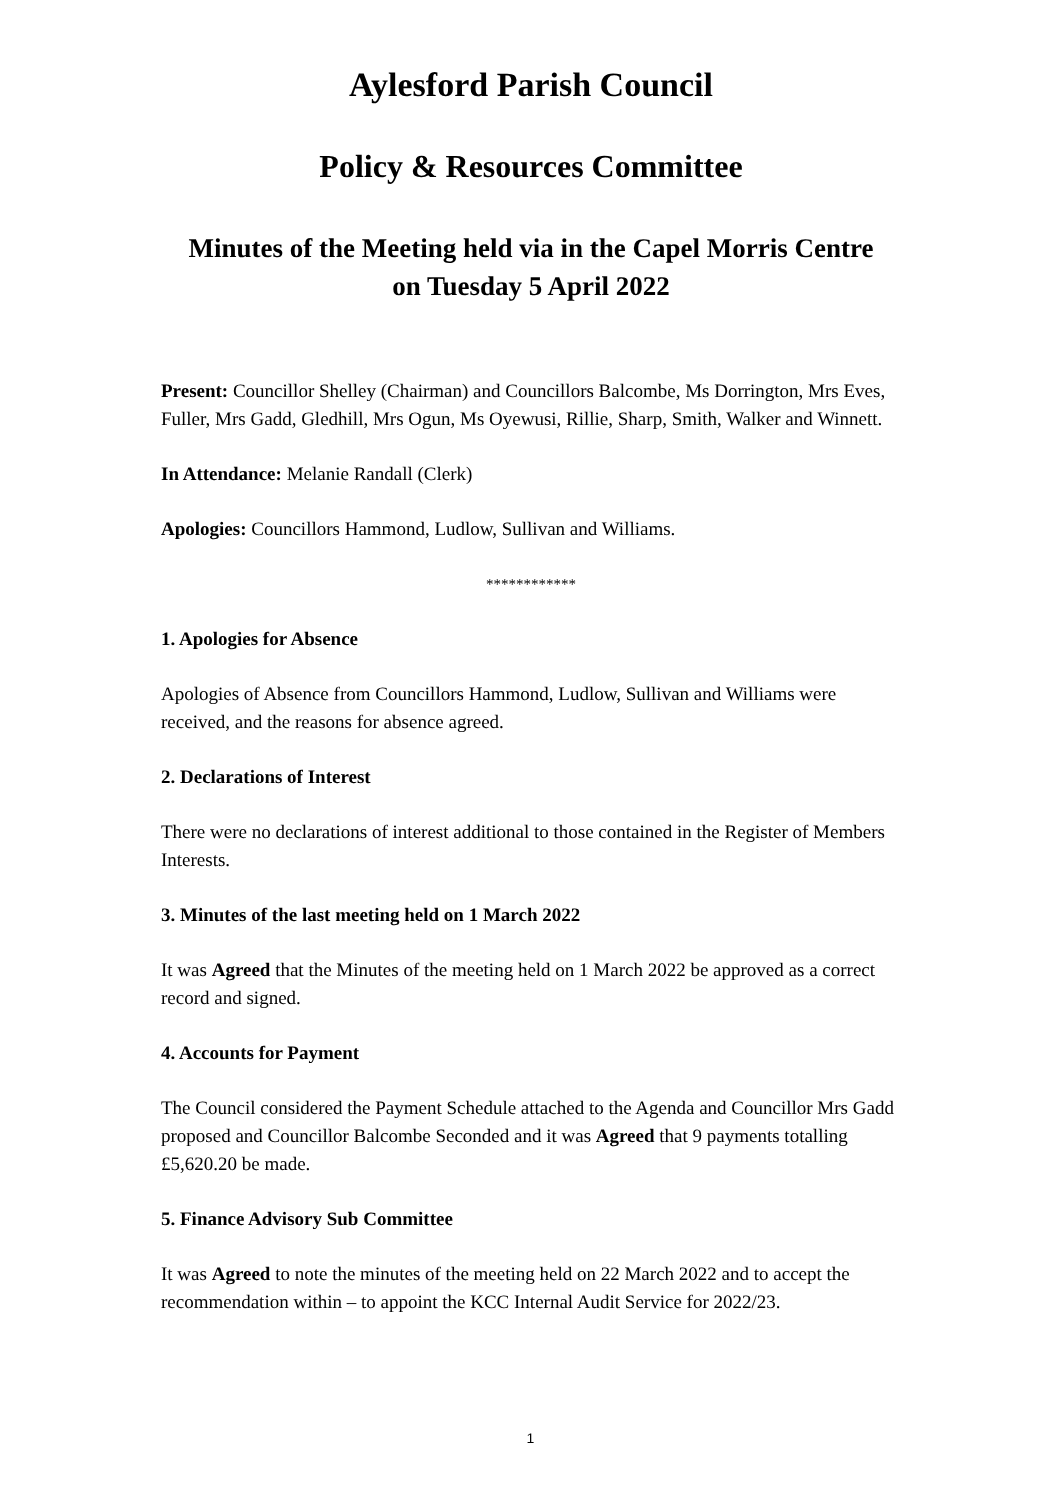Aylesford Parish Council
Policy & Resources Committee
Minutes of the Meeting held via in the Capel Morris Centre
on Tuesday 5 April 2022
Present: Councillor Shelley (Chairman) and Councillors Balcombe, Ms Dorrington, Mrs Eves, Fuller, Mrs Gadd, Gledhill, Mrs Ogun, Ms Oyewusi, Rillie, Sharp, Smith, Walker and Winnett.
In Attendance: Melanie Randall (Clerk)
Apologies: Councillors Hammond, Ludlow, Sullivan and Williams.
************
1. Apologies for Absence
Apologies of Absence from Councillors Hammond, Ludlow, Sullivan and Williams were received, and the reasons for absence agreed.
2. Declarations of Interest
There were no declarations of interest additional to those contained in the Register of Members Interests.
3. Minutes of the last meeting held on 1 March 2022
It was Agreed that the Minutes of the meeting held on 1 March 2022 be approved as a correct record and signed.
4. Accounts for Payment
The Council considered the Payment Schedule attached to the Agenda and Councillor Mrs Gadd proposed and Councillor Balcombe Seconded and it was Agreed that 9 payments totalling £5,620.20 be made.
5. Finance Advisory Sub Committee
It was Agreed to note the minutes of the meeting held on 22 March 2022 and to accept the recommendation within – to appoint the KCC Internal Audit Service for 2022/23.
1